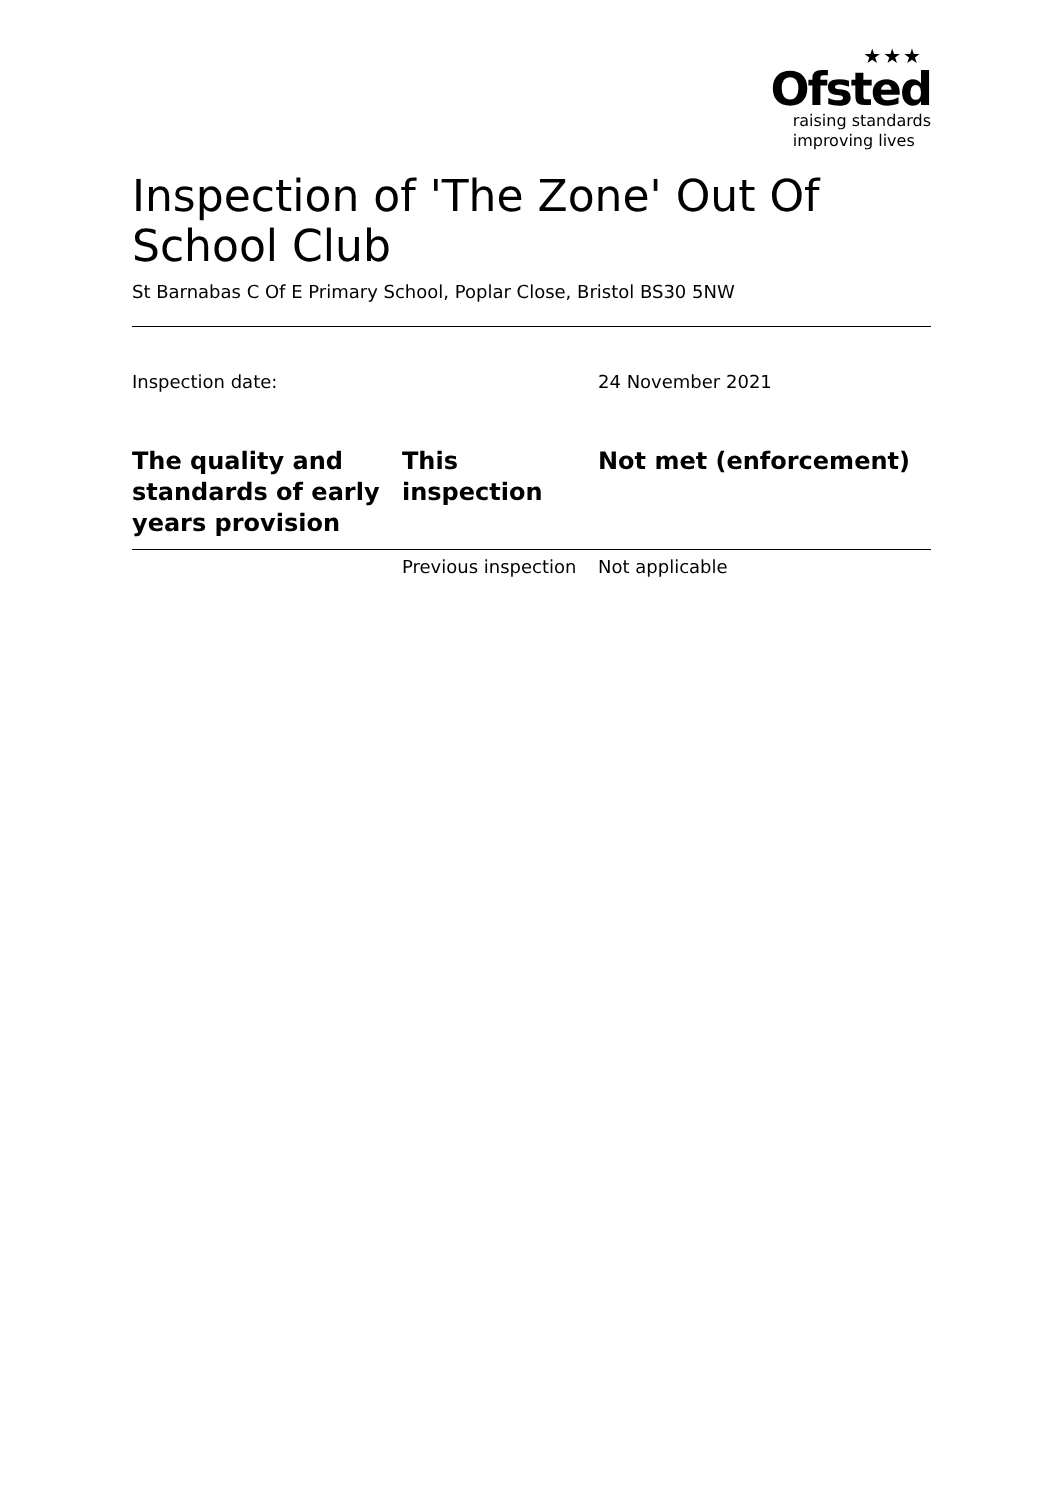★★★
Ofsted
raising standards
improving lives
Inspection of 'The Zone' Out Of School Club
St Barnabas C Of E Primary School, Poplar Close, Bristol BS30 5NW
Inspection date: 24 November 2021
| The quality and standards of early years provision | This inspection | Not met (enforcement) |
| --- | --- | --- |
| | Previous inspection | Not applicable |